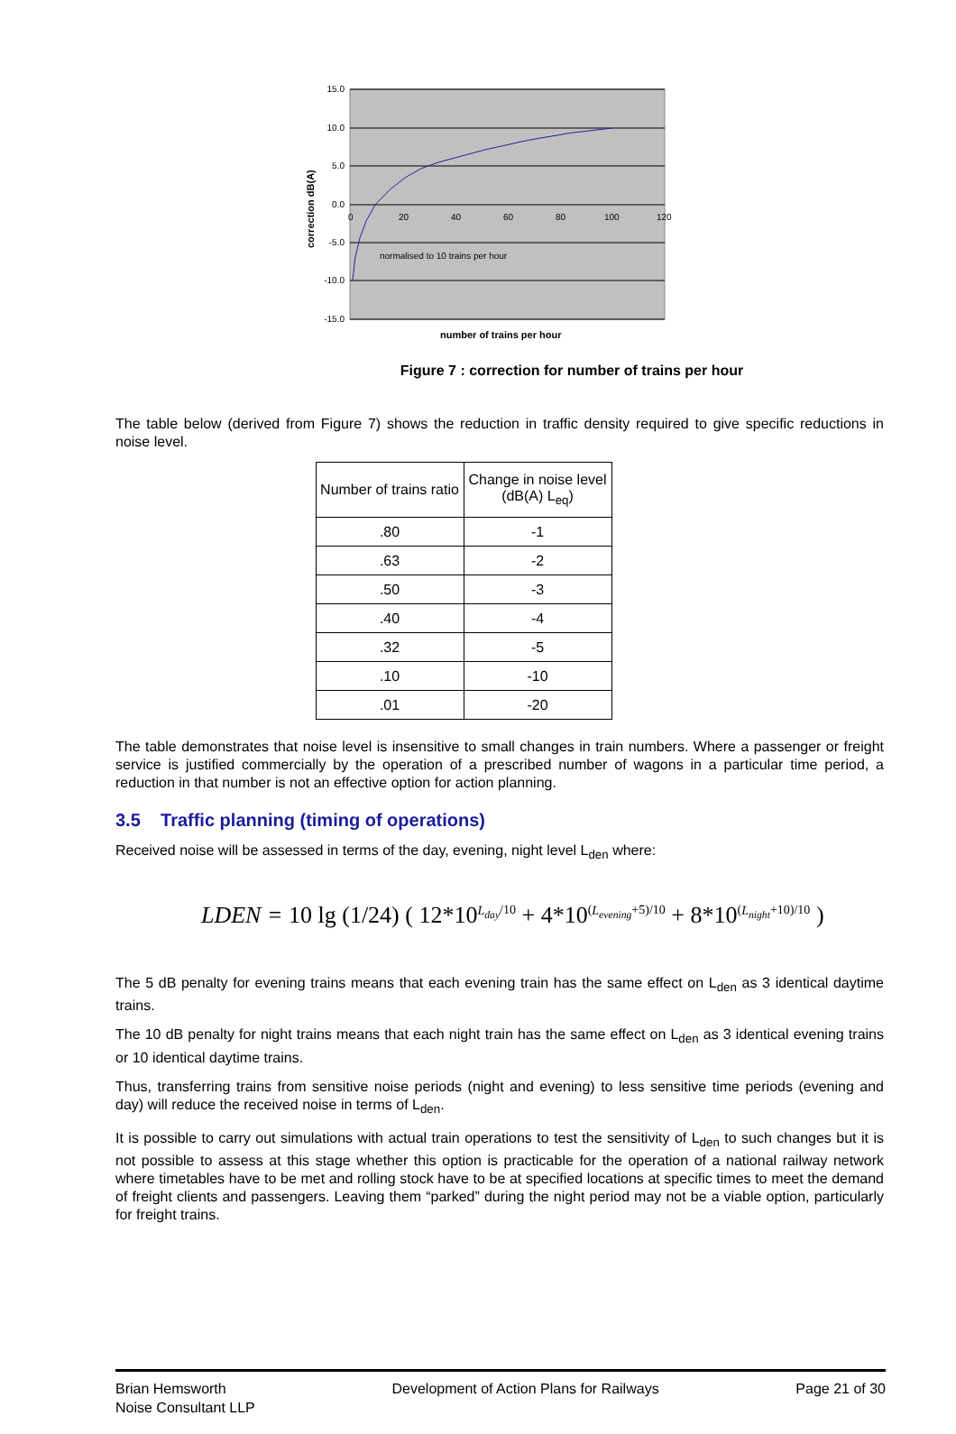15.0
10.0
5.0
0.0
-5.0
-10.0
-15.0
0
20
40
60
80
100
120
normalised to 10 trains per hour
correction dB(A)
number of trains per hour
Figure 7 : correction for number of trains per hour
The table below (derived from Figure 7) shows the reduction in traffic density required to give specific reductions in noise level.
| Number of trains ratio | Change in noise level (dB(A) L<sub>eq</sub>) |
| .80 | -1 |
| .63 | -2 |
| .50 | -3 |
| .40 | -4 |
| .32 | -5 |
| .10 | -10 |
| .01 | -20 |
The table demonstrates that noise level is insensitive to small changes in train numbers. Where a passenger or freight service is justified commercially by the operation of a prescribed number of wagons in a particular time period, a reduction in that number is not an effective option for action planning.
3.5 Traffic planning (timing of operations)
Received noise will be assessed in terms of the day, evening, night level L<sub>den</sub> where:
LDEN = 10 lg (1/24) ( 12*10<sup>L<sub>day</sub>/10</sup> + 4*10<sup>(L<sub>evening</sub>+5)/10</sup> + 8*10<sup>(L<sub>night</sub>+10)/10</sup> )
The 5 dB penalty for evening trains means that each evening train has the same effect on L<sub>den</sub> as 3 identical daytime trains.
The 10 dB penalty for night trains means that each night train has the same effect on L<sub>den</sub> as 3 identical evening trains or 10 identical daytime trains.
Thus, transferring trains from sensitive noise periods (night and evening) to less sensitive time periods (evening and day) will reduce the received noise in terms of L<sub>den</sub>.
It is possible to carry out simulations with actual train operations to test the sensitivity of L<sub>den</sub> to such changes but it is not possible to assess at this stage whether this option is practicable for the operation of a national railway network where timetables have to be met and rolling stock have to be at specified locations at specific times to meet the demand of freight clients and passengers. Leaving them “parked” during the night period may not be a viable option, particularly for freight trains.
Brian Hemsworth
Noise Consultant LLP
Development of Action Plans for Railways
Page 21 of 30